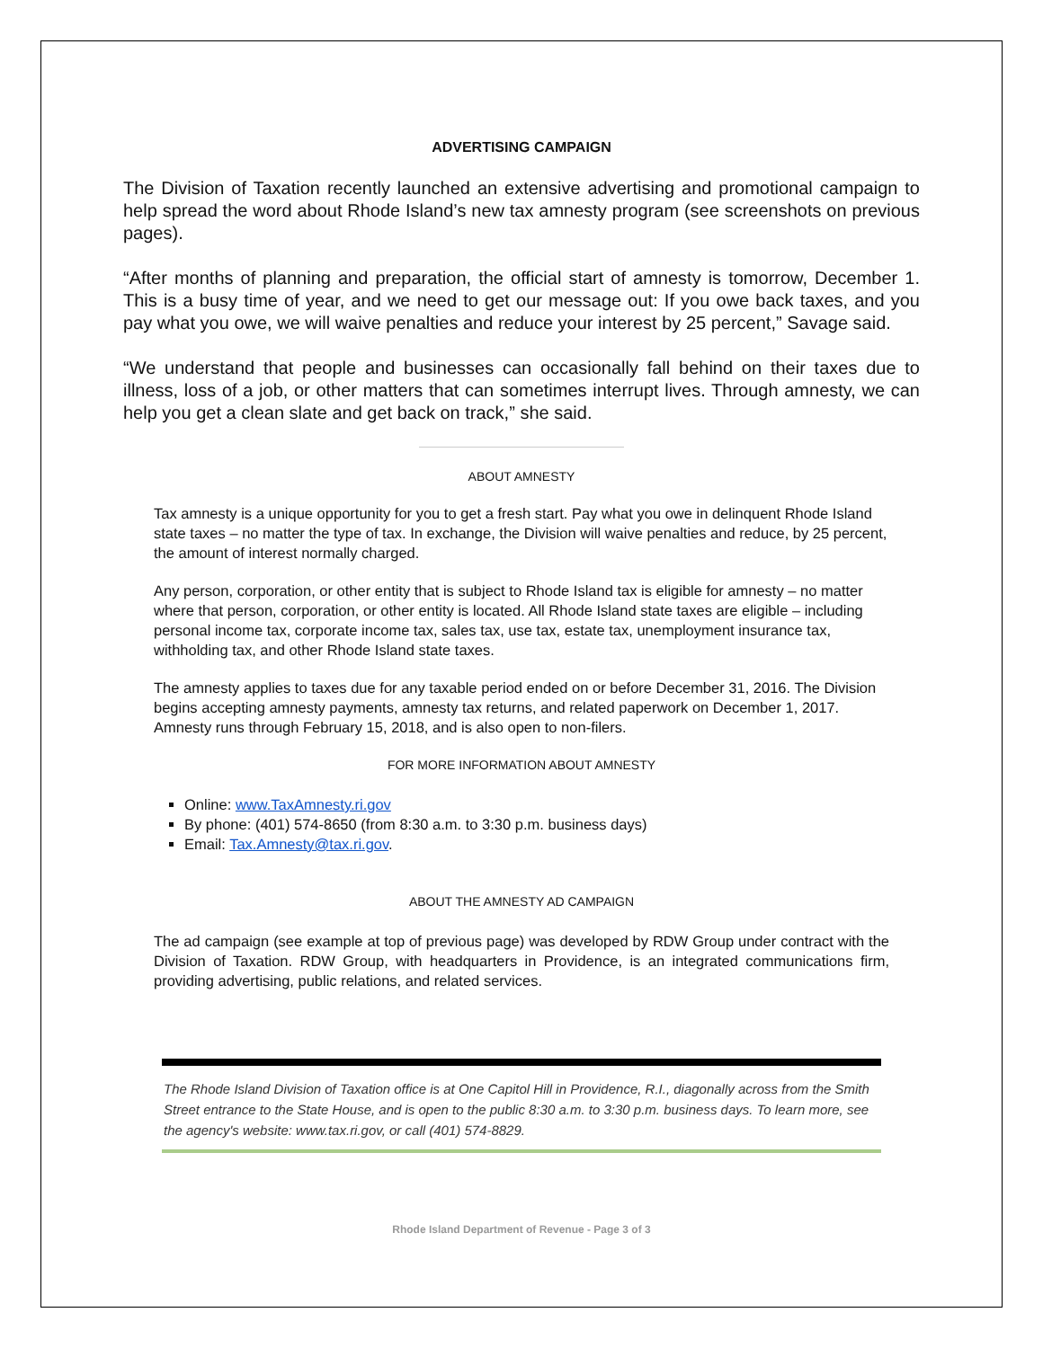ADVERTISING CAMPAIGN
The Division of Taxation recently launched an extensive advertising and promotional campaign to help spread the word about Rhode Island’s new tax amnesty program (see screenshots on previous pages).
“After months of planning and preparation, the official start of amnesty is tomorrow, December 1. This is a busy time of year, and we need to get our message out: If you owe back taxes, and you pay what you owe, we will waive penalties and reduce your interest by 25 percent,” Savage said.
“We understand that people and businesses can occasionally fall behind on their taxes due to illness, loss of a job, or other matters that can sometimes interrupt lives. Through amnesty, we can help you get a clean slate and get back on track,” she said.
ABOUT AMNESTY
Tax amnesty is a unique opportunity for you to get a fresh start. Pay what you owe in delinquent Rhode Island state taxes – no matter the type of tax. In exchange, the Division will waive penalties and reduce, by 25 percent, the amount of interest normally charged.
Any person, corporation, or other entity that is subject to Rhode Island tax is eligible for amnesty – no matter where that person, corporation, or other entity is located. All Rhode Island state taxes are eligible – including personal income tax, corporate income tax, sales tax, use tax, estate tax, unemployment insurance tax, withholding tax, and other Rhode Island state taxes.
The amnesty applies to taxes due for any taxable period ended on or before December 31, 2016. The Division begins accepting amnesty payments, amnesty tax returns, and related paperwork on December 1, 2017. Amnesty runs through February 15, 2018, and is also open to non-filers.
FOR MORE INFORMATION ABOUT AMNESTY
Online: www.TaxAmnesty.ri.gov
By phone: (401) 574-8650 (from 8:30 a.m. to 3:30 p.m. business days)
Email: Tax.Amnesty@tax.ri.gov.
ABOUT THE AMNESTY AD CAMPAIGN
The ad campaign (see example at top of previous page) was developed by RDW Group under contract with the Division of Taxation. RDW Group, with headquarters in Providence, is an integrated communications firm, providing advertising, public relations, and related services.
The Rhode Island Division of Taxation office is at One Capitol Hill in Providence, R.I., diagonally across from the Smith Street entrance to the State House, and is open to the public 8:30 a.m. to 3:30 p.m. business days. To learn more, see the agency's website: www.tax.ri.gov, or call (401) 574-8829.
Rhode Island Department of Revenue - Page 3 of 3